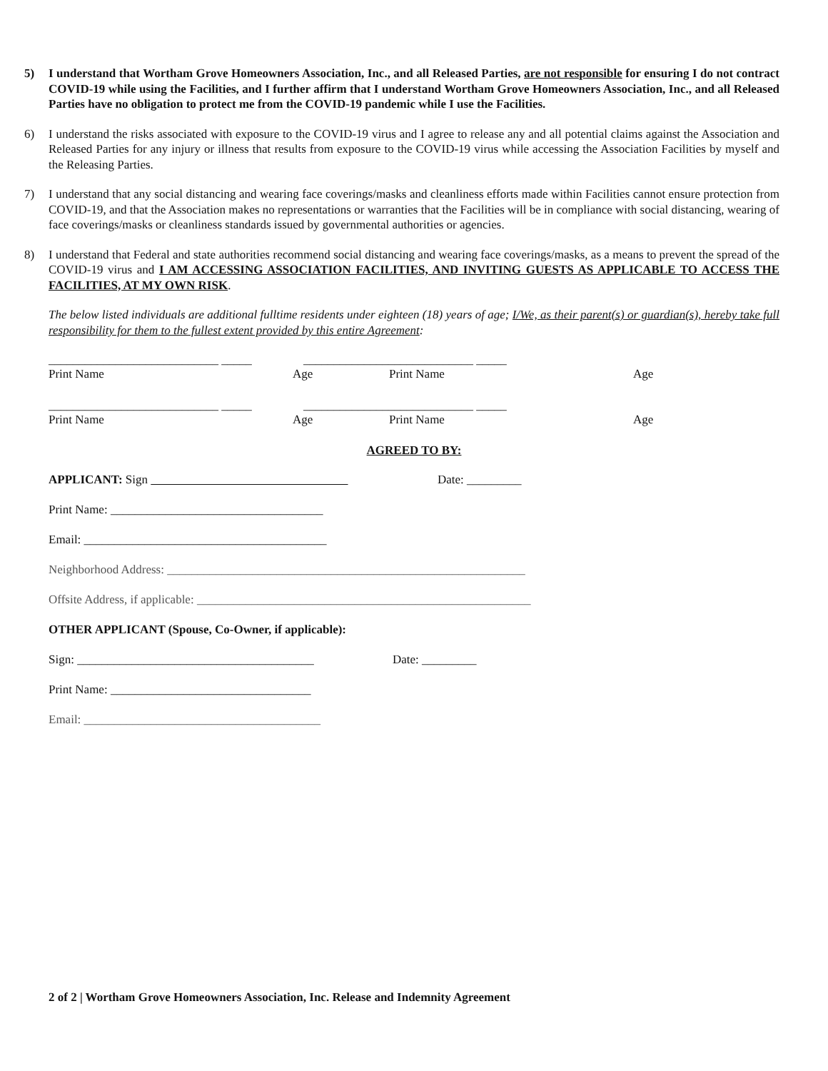5) I understand that Wortham Grove Homeowners Association, Inc., and all Released Parties, are not responsible for ensuring I do not contract COVID-19 while using the Facilities, and I further affirm that I understand Wortham Grove Homeowners Association, Inc., and all Released Parties have no obligation to protect me from the COVID-19 pandemic while I use the Facilities.
6) I understand the risks associated with exposure to the COVID-19 virus and I agree to release any and all potential claims against the Association and Released Parties for any injury or illness that results from exposure to the COVID-19 virus while accessing the Association Facilities by myself and the Releasing Parties.
7) I understand that any social distancing and wearing face coverings/masks and cleanliness efforts made within Facilities cannot ensure protection from COVID-19, and that the Association makes no representations or warranties that the Facilities will be in compliance with social distancing, wearing of face coverings/masks or cleanliness standards issued by governmental authorities or agencies.
8) I understand that Federal and state authorities recommend social distancing and wearing face coverings/masks, as a means to prevent the spread of the COVID-19 virus and I AM ACCESSING ASSOCIATION FACILITIES, AND INVITING GUESTS AS APPLICABLE TO ACCESS THE FACILITIES, AT MY OWN RISK.
The below listed individuals are additional fulltime residents under eighteen (18) years of age; I/We, as their parent(s) or guardian(s), hereby take full responsibility for them to the fullest extent provided by this entire Agreement:
____________________________ _____ ____________________________ _____
Print Name Age Print Name Age
____________________________ _____ ____________________________ _____
Print Name Age Print Name Age
AGREED TO BY:
APPLICANT: Sign Date: _________
Print Name: ___________________________________
Email: ________________________________________
Neighborhood Address: ___________________________________________________________
Offsite Address, if applicable: _______________________________________________________
OTHER APPLICANT (Spouse, Co-Owner, if applicable):
Sign: _______________________________________ Date: _________
Print Name: _________________________________
Email: _______________________________________
2 of 2 | Wortham Grove Homeowners Association, Inc. Release and Indemnity Agreement